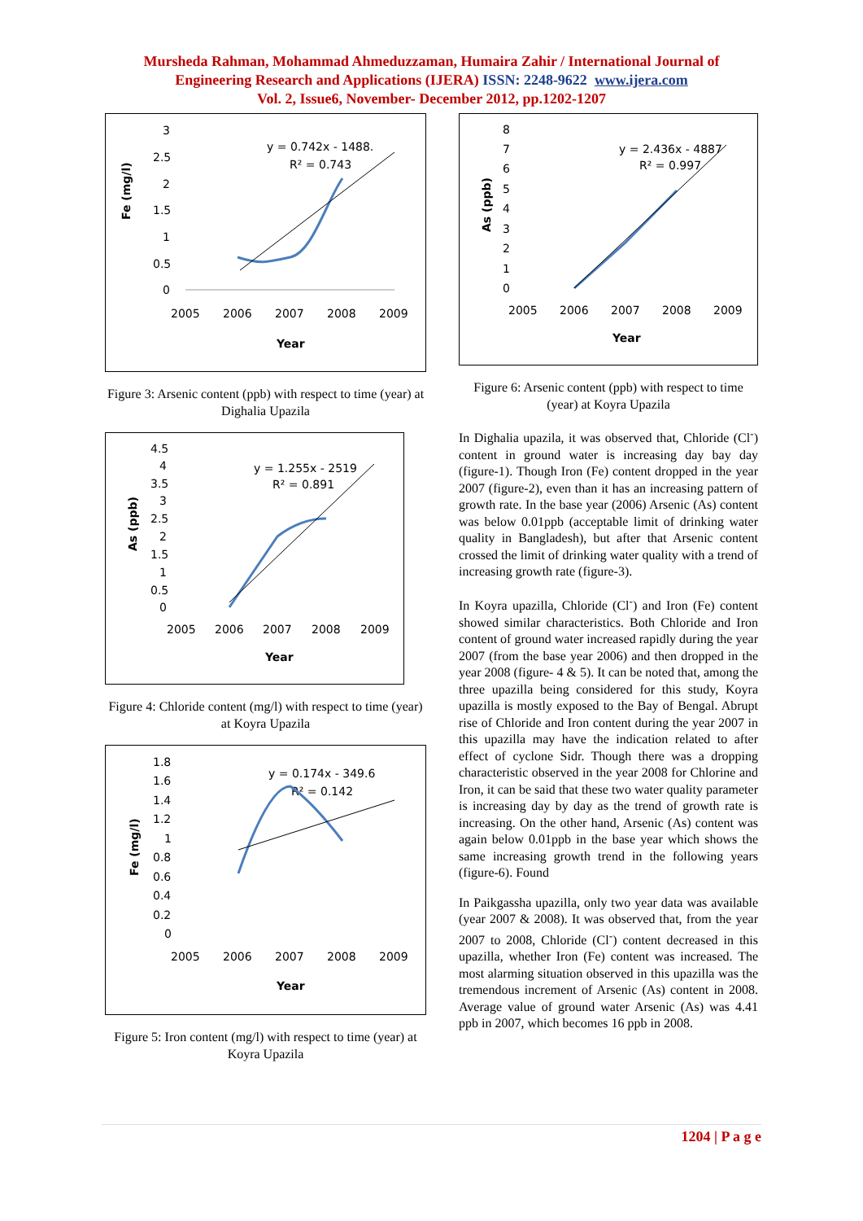Mursheda Rahman, Mohammad Ahmeduzzaman, Humaira Zahir / International Journal of
Engineering Research and Applications (IJERA) ISSN: 2248-9622 www.ijera.com
Vol. 2, Issue6, November- December 2012, pp.1202-1207
Fe (mg/l)
3
2.5
2
1.5
1
0.5
0
2005
2006
2007
2008
2009
Year
y = 0.742x - 1488.
R² = 0.743
Figure 3: Arsenic content (ppb) with respect to time (year) at Dighalia Upazila
As (ppb)
4.5
4
3.5
3
2.5
2
1.5
1
0.5
0
2005
2006
2007
2008
2009
Year
y = 1.255x - 2519
R² = 0.891
Figure 4: Chloride content (mg/l) with respect to time (year) at Koyra Upazila
Fe (mg/l)
1.8
1.6
1.4
1.2
1
0.8
0.6
0.4
0.2
0
2005
2006
2007
2008
2009
Year
y = 0.174x - 349.6
R² = 0.142
Figure 5: Iron content (mg/l) with respect to time (year) at Koyra Upazila
As (ppb)
8
7
6
5
4
3
2
1
0
2005
2006
2007
2008
2009
Year
y = 2.436x - 4887
R² = 0.997
Figure 6: Arsenic content (ppb) with respect to time (year) at Koyra Upazila
In Dighalia upazila, it was observed that, Chloride (Cl<sup>-</sup>) content in ground water is increasing day bay day (figure-1). Though Iron (Fe) content dropped in the year 2007 (figure-2), even than it has an increasing pattern of growth rate. In the base year (2006) Arsenic (As) content was below 0.01ppb (acceptable limit of drinking water quality in Bangladesh), but after that Arsenic content crossed the limit of drinking water quality with a trend of increasing growth rate (figure-3).
In Koyra upazilla, Chloride (Cl<sup>-</sup>) and Iron (Fe) content showed similar characteristics. Both Chloride and Iron content of ground water increased rapidly during the year 2007 (from the base year 2006) and then dropped in the year 2008 (figure- 4 & 5). It can be noted that, among the three upazilla being considered for this study, Koyra upazilla is mostly exposed to the Bay of Bengal. Abrupt rise of Chloride and Iron content during the year 2007 in this upazilla may have the indication related to after effect of cyclone Sidr. Though there was a dropping characteristic observed in the year 2008 for Chlorine and Iron, it can be said that these two water quality parameter is increasing day by day as the trend of growth rate is increasing. On the other hand, Arsenic (As) content was again below 0.01ppb in the base year which shows the same increasing growth trend in the following years (figure-6). Found
In Paikgassha upazilla, only two year data was available (year 2007 & 2008). It was observed that, from the year 2007 to 2008, Chloride (Cl<sup>-</sup>) content decreased in this upazilla, whether Iron (Fe) content was increased. The most alarming situation observed in this upazilla was the tremendous increment of Arsenic (As) content in 2008. Average value of ground water Arsenic (As) was 4.41 ppb in 2007, which becomes 16 ppb in 2008.
1204 | P a g e